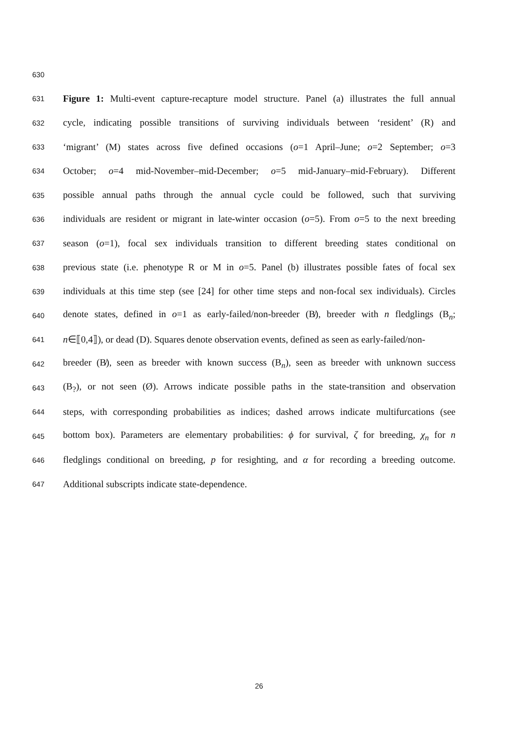630
631 Figure 1: Multi-event capture-recapture model structure. Panel (a) illustrates the full annual
632 cycle, indicating possible transitions of surviving individuals between ‘resident’ (R) and
633 ‘migrant’ (M) states across five defined occasions (o=1 April–June; o=2 September; o=3
634 October; o=4 mid-November–mid-December; o=5 mid-January–mid-February). Different
635 possible annual paths through the annual cycle could be followed, such that surviving
636 individuals are resident or migrant in late-winter occasion (o=5). From o=5 to the next breeding
637 season (o=1), focal sex individuals transition to different breeding states conditional on
638 previous state (i.e. phenotype R or M in o=5. Panel (b) illustrates possible fates of focal sex
639 individuals at this time step (see [24] for other time steps and non-focal sex individuals). Circles
640 denote states, defined in o=1 as early-failed/non-breeder (B̸), breeder with n fledglings (B<sub>n</sub>;
641 n∈⟦0,4⟧), or dead (D). Squares denote observation events, defined as seen as early-failed/non-
642 breeder (B̸), seen as breeder with known success (B<sub>n</sub>), seen as breeder with unknown success
643 (B<sub>?</sub>), or not seen (Ø). Arrows indicate possible paths in the state-transition and observation
644 steps, with corresponding probabilities as indices; dashed arrows indicate multifurcations (see
645 bottom box). Parameters are elementary probabilities: ϕ for survival, ζ for breeding, χ<sub>n</sub> for n
646 fledglings conditional on breeding, p for resighting, and α for recording a breeding outcome.
647 Additional subscripts indicate state-dependence.
26